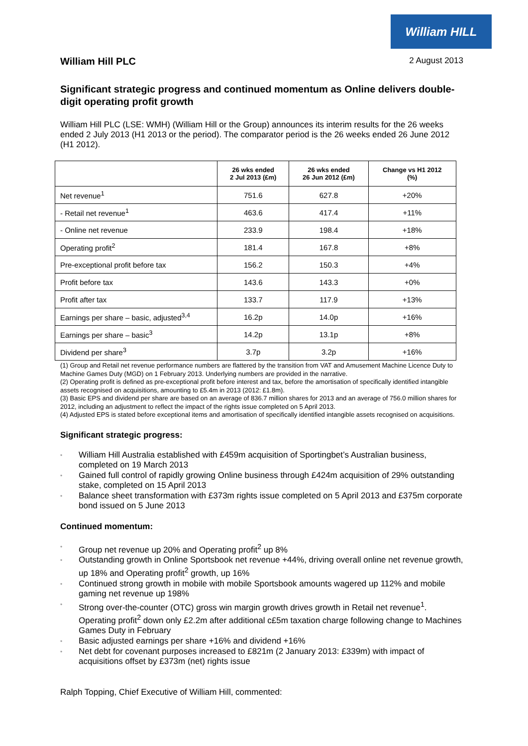William HILL
William Hill PLC 2 August 2013
Significant strategic progress and continued momentum as Online delivers double-digit operating profit growth
William Hill PLC (LSE: WMH) (William Hill or the Group) announces its interim results for the 26 weeks ended 2 July 2013 (H1 2013 or the period). The comparator period is the 26 weeks ended 26 June 2012 (H1 2012).
| | 26 wks ended 2 Jul 2013 (£m) | 26 wks ended 26 Jun 2012 (£m) | Change vs H1 2012 (%) |
| --- | --- | --- | --- |
| Net revenue<sup>1</sup> | 751.6 | 627.8 | +20% |
| - Retail net revenue<sup>1</sup> | 463.6 | 417.4 | +11% |
| - Online net revenue | 233.9 | 198.4 | +18% |
| Operating profit<sup>2</sup> | 181.4 | 167.8 | +8% |
| Pre-exceptional profit before tax | 156.2 | 150.3 | +4% |
| Profit before tax | 143.6 | 143.3 | +0% |
| Profit after tax | 133.7 | 117.9 | +13% |
| Earnings per share – basic, adjusted<sup>3,4</sup> | 16.2p | 14.0p | +16% |
| Earnings per share – basic<sup>3</sup> | 14.2p | 13.1p | +8% |
| Dividend per share<sup>3</sup> | 3.7p | 3.2p | +16% |
(1) Group and Retail net revenue performance numbers are flattered by the transition from VAT and Amusement Machine Licence Duty to Machine Games Duty (MGD) on 1 February 2013. Underlying numbers are provided in the narrative.
(2) Operating profit is defined as pre-exceptional profit before interest and tax, before the amortisation of specifically identified intangible assets recognised on acquisitions, amounting to £5.4m in 2013 (2012: £1.8m).
(3) Basic EPS and dividend per share are based on an average of 836.7 million shares for 2013 and an average of 756.0 million shares for 2012, including an adjustment to reflect the impact of the rights issue completed on 5 April 2013.
(4) Adjusted EPS is stated before exceptional items and amortisation of specifically identified intangible assets recognised on acquisitions.
Significant strategic progress:
• William Hill Australia established with £459m acquisition of Sportingbet’s Australian business, completed on 19 March 2013
• Gained full control of rapidly growing Online business through £424m acquisition of 29% outstanding stake, completed on 15 April 2013
• Balance sheet transformation with £373m rights issue completed on 5 April 2013 and £375m corporate bond issued on 5 June 2013
Continued momentum:
• Group net revenue up 20% and Operating profit<sup>2</sup> up 8%
• Outstanding growth in Online Sportsbook net revenue +44%, driving overall online net revenue growth, up 18% and Operating profit<sup>2</sup> growth, up 16%
• Continued strong growth in mobile with mobile Sportsbook amounts wagered up 112% and mobile gaming net revenue up 198%
• Strong over-the-counter (OTC) gross win margin growth drives growth in Retail net revenue<sup>1</sup>. Operating profit<sup>2</sup> down only £2.2m after additional c£5m taxation charge following change to Machines Games Duty in February
• Basic adjusted earnings per share +16% and dividend +16%
• Net debt for covenant purposes increased to £821m (2 January 2013: £339m) with impact of acquisitions offset by £373m (net) rights issue
Ralph Topping, Chief Executive of William Hill, commented: